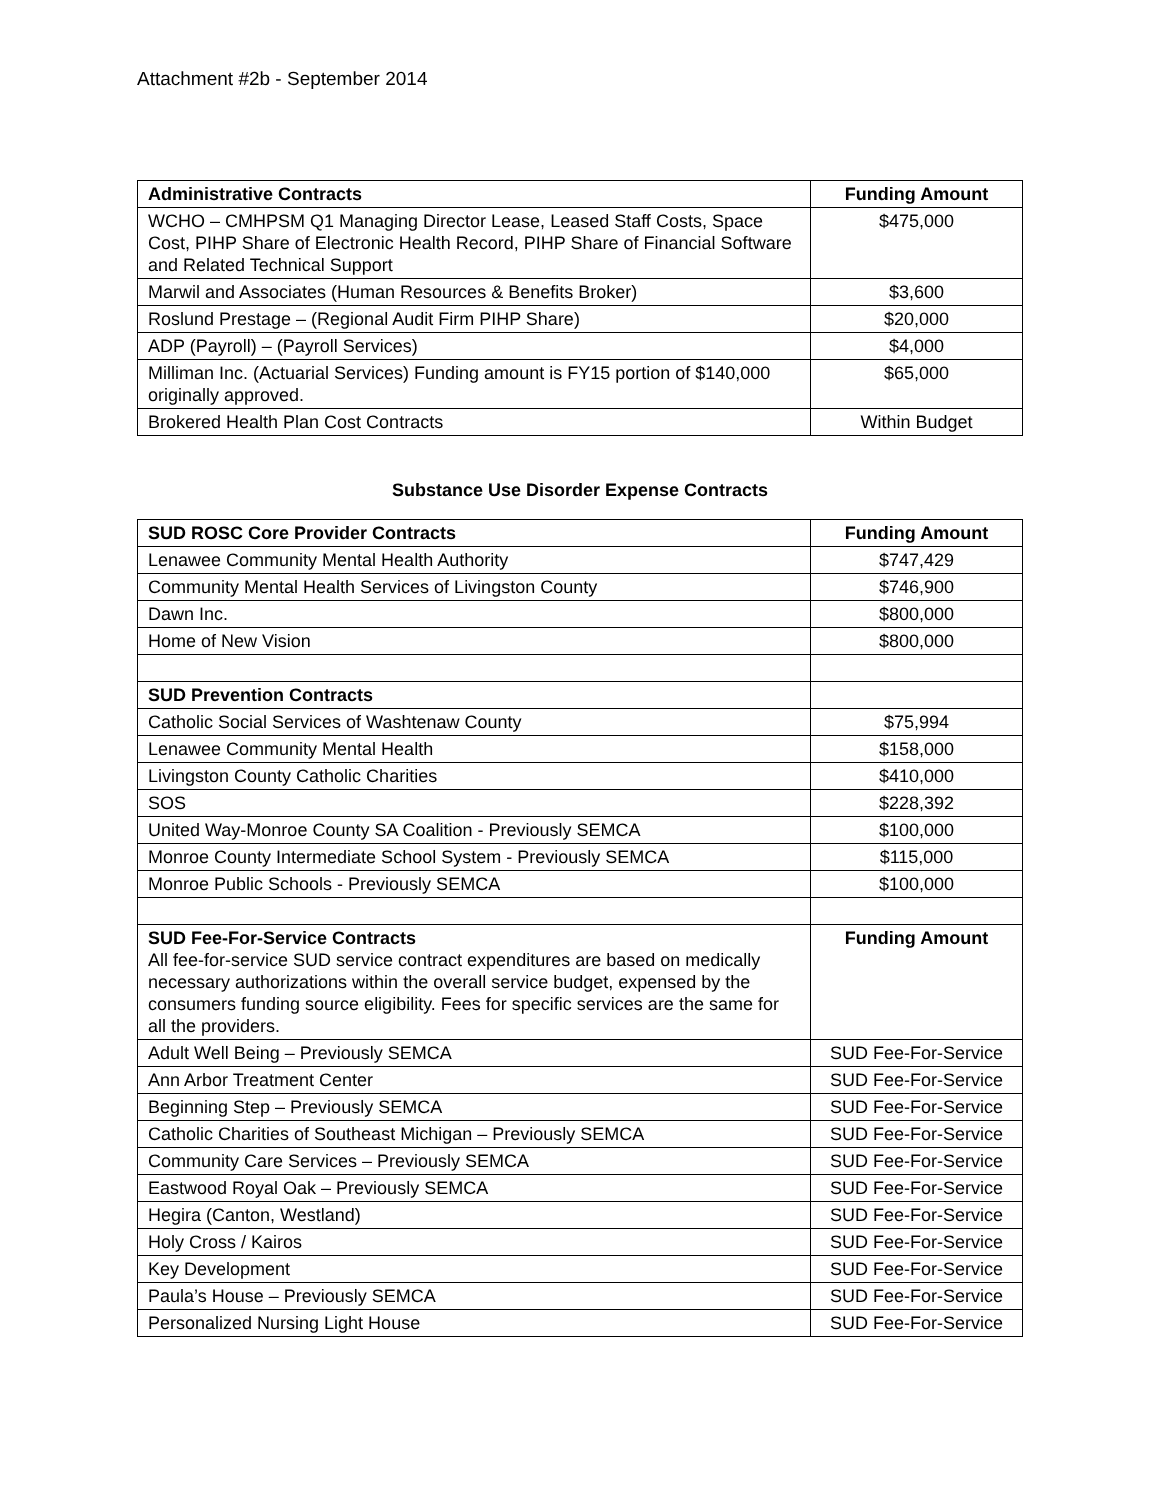Attachment #2b - September 2014
| Administrative Contracts | Funding Amount |
| --- | --- |
| WCHO – CMHPSM Q1 Managing Director Lease, Leased Staff Costs, Space Cost, PIHP Share of Electronic Health Record, PIHP Share of Financial Software and Related Technical Support | $475,000 |
| Marwil and Associates (Human Resources & Benefits Broker) | $3,600 |
| Roslund Prestage – (Regional Audit Firm PIHP Share) | $20,000 |
| ADP (Payroll) – (Payroll Services) | $4,000 |
| Milliman Inc. (Actuarial Services) Funding amount is FY15 portion of $140,000 originally approved. | $65,000 |
| Brokered Health Plan Cost Contracts | Within Budget |
Substance Use Disorder Expense Contracts
| SUD ROSC Core Provider Contracts | Funding Amount |
| --- | --- |
| Lenawee Community Mental Health Authority | $747,429 |
| Community Mental Health Services of Livingston County | $746,900 |
| Dawn Inc. | $800,000 |
| Home of New Vision | $800,000 |
| SUD Prevention Contracts | |
| Catholic Social Services of Washtenaw County | $75,994 |
| Lenawee Community Mental Health | $158,000 |
| Livingston County Catholic Charities | $410,000 |
| SOS | $228,392 |
| United Way-Monroe County SA Coalition - Previously SEMCA | $100,000 |
| Monroe County Intermediate School System - Previously SEMCA | $115,000 |
| Monroe Public Schools - Previously SEMCA | $100,000 |
| SUD Fee-For-Service Contracts All fee-for-service SUD service contract expenditures are based on medically necessary authorizations within the overall service budget, expensed by the consumers funding source eligibility. Fees for specific services are the same for all the providers. | Funding Amount |
| Adult Well Being – Previously SEMCA | SUD Fee-For-Service |
| Ann Arbor Treatment Center | SUD Fee-For-Service |
| Beginning Step – Previously SEMCA | SUD Fee-For-Service |
| Catholic Charities of Southeast Michigan – Previously SEMCA | SUD Fee-For-Service |
| Community Care Services – Previously SEMCA | SUD Fee-For-Service |
| Eastwood Royal Oak – Previously SEMCA | SUD Fee-For-Service |
| Hegira (Canton, Westland) | SUD Fee-For-Service |
| Holy Cross / Kairos | SUD Fee-For-Service |
| Key Development | SUD Fee-For-Service |
| Paula’s House – Previously SEMCA | SUD Fee-For-Service |
| Personalized Nursing Light House | SUD Fee-For-Service |